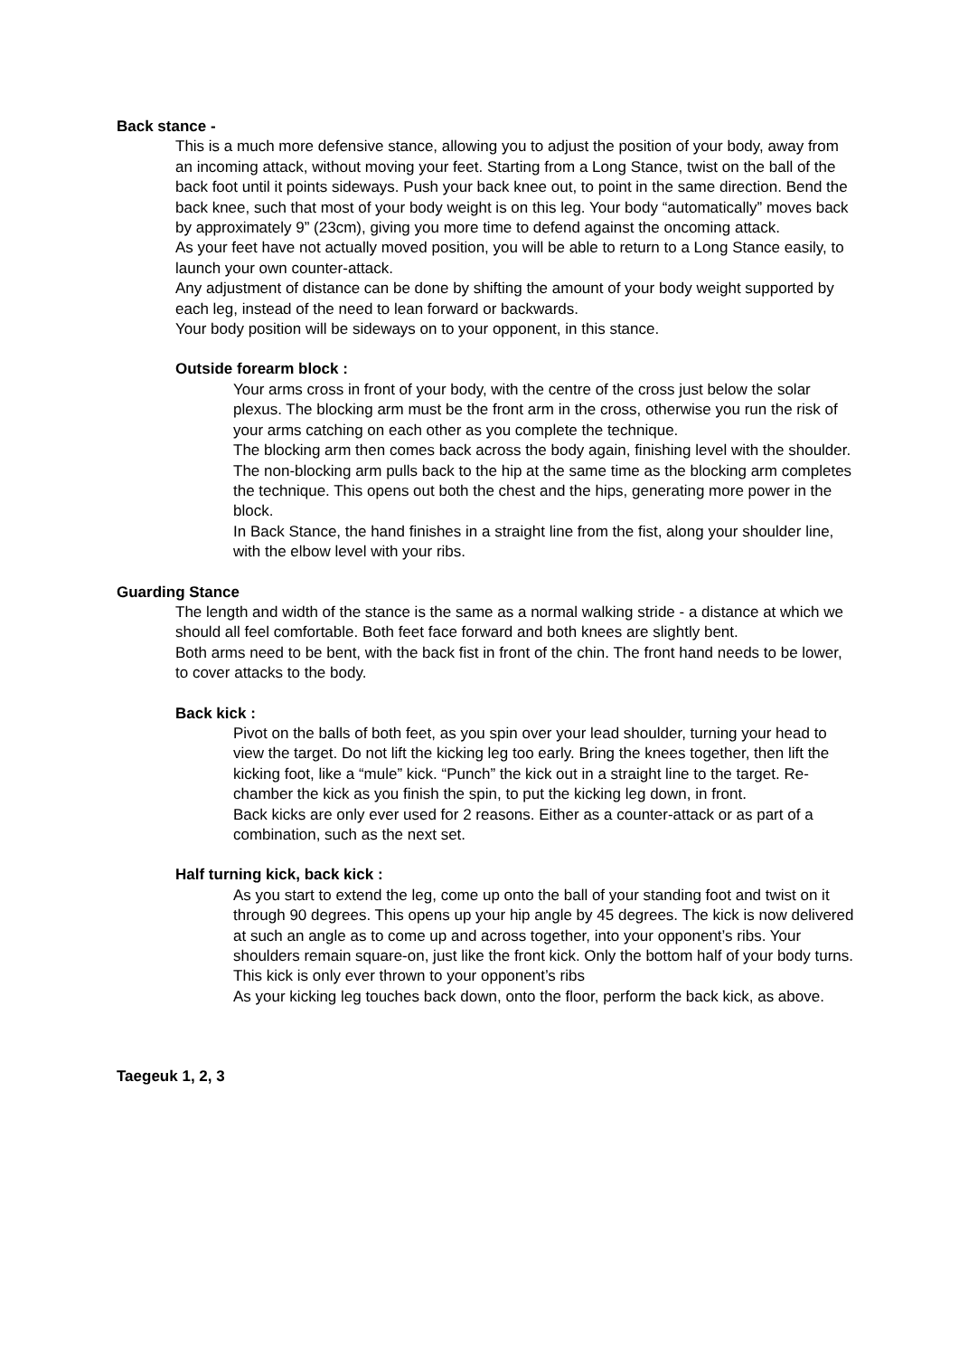Back stance -
This is a much more defensive stance, allowing you to adjust the position of your body, away from an incoming attack, without moving your feet. Starting from a Long Stance, twist on the ball of the back foot until it points sideways. Push your back knee out, to point in the same direction. Bend the back knee, such that most of your body weight is on this leg. Your body “automatically” moves back by approximately 9” (23cm), giving you more time to defend against the oncoming attack.
As your feet have not actually moved position, you will be able to return to a Long Stance easily, to launch your own counter-attack.
Any adjustment of distance can be done by shifting the amount of your body weight supported by each leg, instead of the need to lean forward or backwards.
Your body position will be sideways on to your opponent, in this stance.
Outside forearm block :
Your arms cross in front of your body, with the centre of the cross just below the solar plexus. The blocking arm must be the front arm in the cross, otherwise you run the risk of your arms catching on each other as you complete the technique.
The blocking arm then comes back across the body again, finishing level with the shoulder. The non-blocking arm pulls back to the hip at the same time as the blocking arm completes the technique. This opens out both the chest and the hips, generating more power in the block.
In Back Stance, the hand finishes in a straight line from the fist, along your shoulder line, with the elbow level with your ribs.
Guarding Stance
The length and width of the stance is the same as a normal walking stride - a distance at which we should all feel comfortable. Both feet face forward and both knees are slightly bent.
Both arms need to be bent, with the back fist in front of the chin. The front hand needs to be lower, to cover attacks to the body.
Back kick :
Pivot on the balls of both feet, as you spin over your lead shoulder, turning your head to view the target. Do not lift the kicking leg too early. Bring the knees together, then lift the kicking foot, like a “mule” kick. “Punch” the kick out in a straight line to the target. Re-chamber the kick as you finish the spin, to put the kicking leg down, in front.
Back kicks are only ever used for 2 reasons. Either as a counter-attack or as part of a combination, such as the next set.
Half turning kick, back kick :
As you start to extend the leg, come up onto the ball of your standing foot and twist on it through 90 degrees. This opens up your hip angle by 45 degrees. The kick is now delivered at such an angle as to come up and across together, into your opponent’s ribs. Your shoulders remain square-on, just like the front kick. Only the bottom half of your body turns.
This kick is only ever thrown to your opponent’s ribs
As your kicking leg touches back down, onto the floor, perform the back kick, as above.
Taegeuk 1, 2, 3